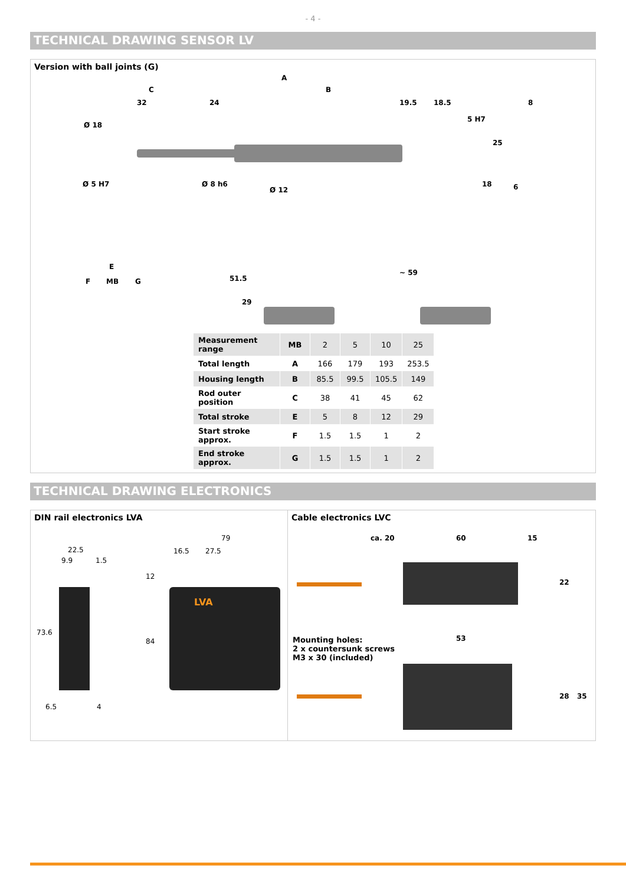- 4 -
TECHNICAL DRAWING SENSOR LV
Version with ball joints (G)
A
C B
32 24 19.5 18.5 8
Ø 18
5 H7
25
Ø 5 H7 Ø 8 h6
Ø 12
18 6
E
F MB G 51.5
29
~ 59
| Measurement range | MB | 2 | 5 | 10 | 25 |
| Total length | A | 166 | 179 | 193 | 253.5 |
| Housing length | B | 85.5 | 99.5 | 105.5 | 149 |
| Rod outer position | C | 38 | 41 | 45 | 62 |
| Total stroke | E | 5 | 8 | 12 | 29 |
| Start stroke approx. | F | 1.5 | 1.5 | 1 | 2 |
| End stroke approx. | G | 1.5 | 1.5 | 1 | 2 |
TECHNICAL DRAWING ELECTRONICS
DIN rail electronics LVA
22.5
9.9 1.5
73.6
6.5 4
79
16.5 27.5
12
84
LVA
Cable electronics LVC
ca. 20 60 15
22
Mounting holes:
2 x countersunk screws
M3 x 30 (included)
53
28 35